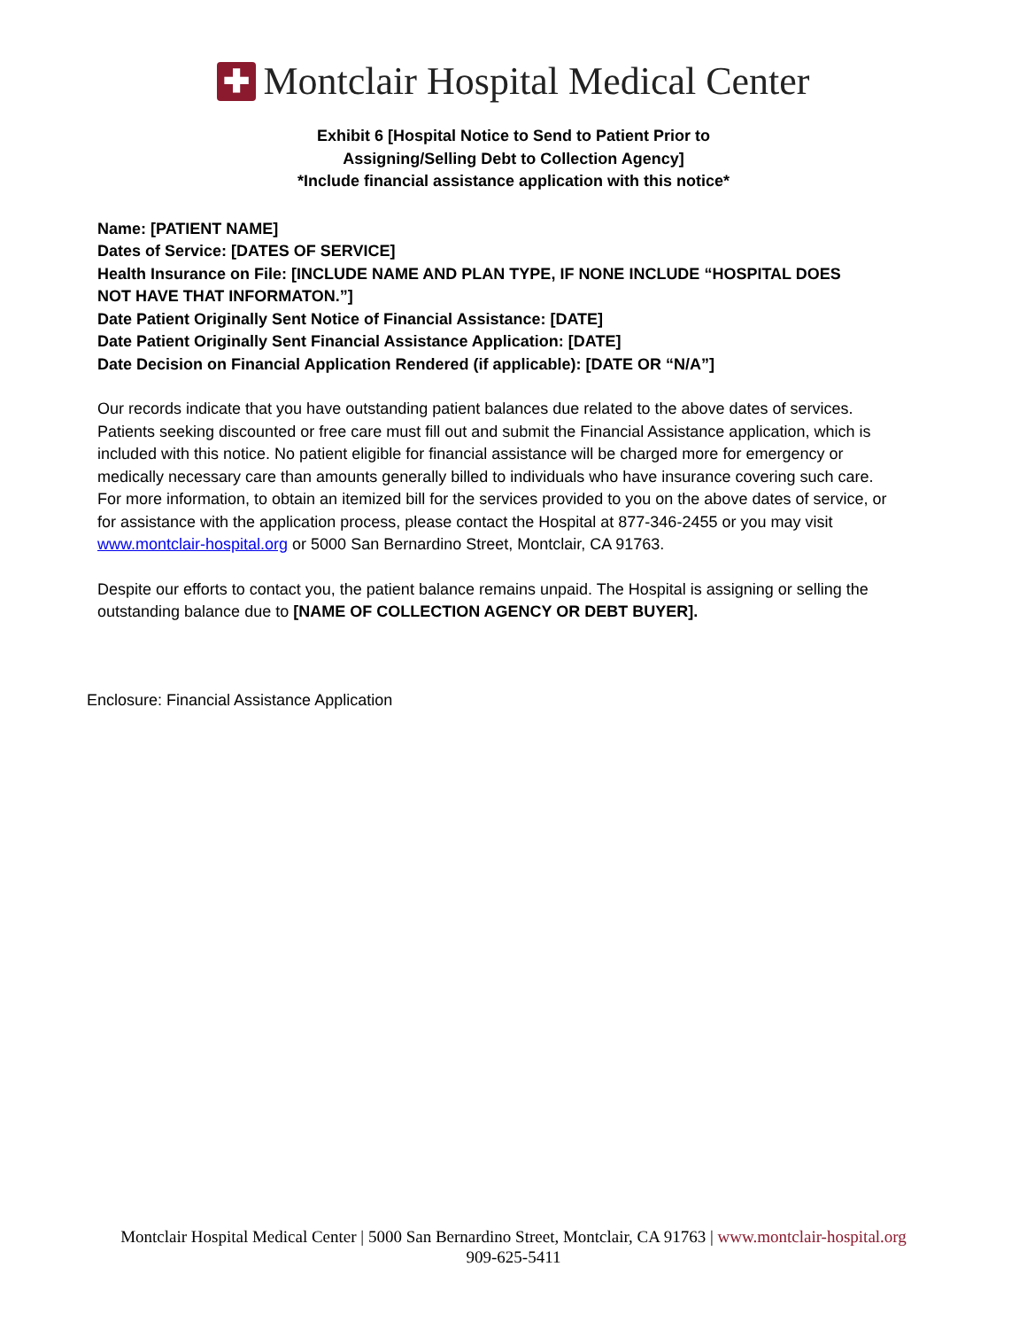✚
Montclair Hospital Medical Center
Exhibit 6 [Hospital Notice to Send to Patient Prior to
Assigning/Selling Debt to Collection Agency]
*Include financial assistance application with this notice*
Name: [PATIENT NAME]
Dates of Service: [DATES OF SERVICE]
Health Insurance on File: [INCLUDE NAME AND PLAN TYPE, IF NONE INCLUDE “HOSPITAL DOES NOT HAVE THAT INFORMATON.”]
Date Patient Originally Sent Notice of Financial Assistance: [DATE]
Date Patient Originally Sent Financial Assistance Application: [DATE]
Date Decision on Financial Application Rendered (if applicable): [DATE OR “N/A”]
Our records indicate that you have outstanding patient balances due related to the above dates of services. Patients seeking discounted or free care must fill out and submit the Financial Assistance application, which is included with this notice. No patient eligible for financial assistance will be charged more for emergency or medically necessary care than amounts generally billed to individuals who have insurance covering such care. For more information, to obtain an itemized bill for the services provided to you on the above dates of service, or for assistance with the application process, please contact the Hospital at 877-346-2455 or you may visit www.montclair-hospital.org or 5000 San Bernardino Street, Montclair, CA 91763.
Despite our efforts to contact you, the patient balance remains unpaid. The Hospital is assigning or selling the outstanding balance due to [NAME OF COLLECTION AGENCY OR DEBT BUYER].
Enclosure: Financial Assistance Application
Montclair Hospital Medical Center | 5000 San Bernardino Street, Montclair, CA 91763 | www.montclair-hospital.org
909-625-5411